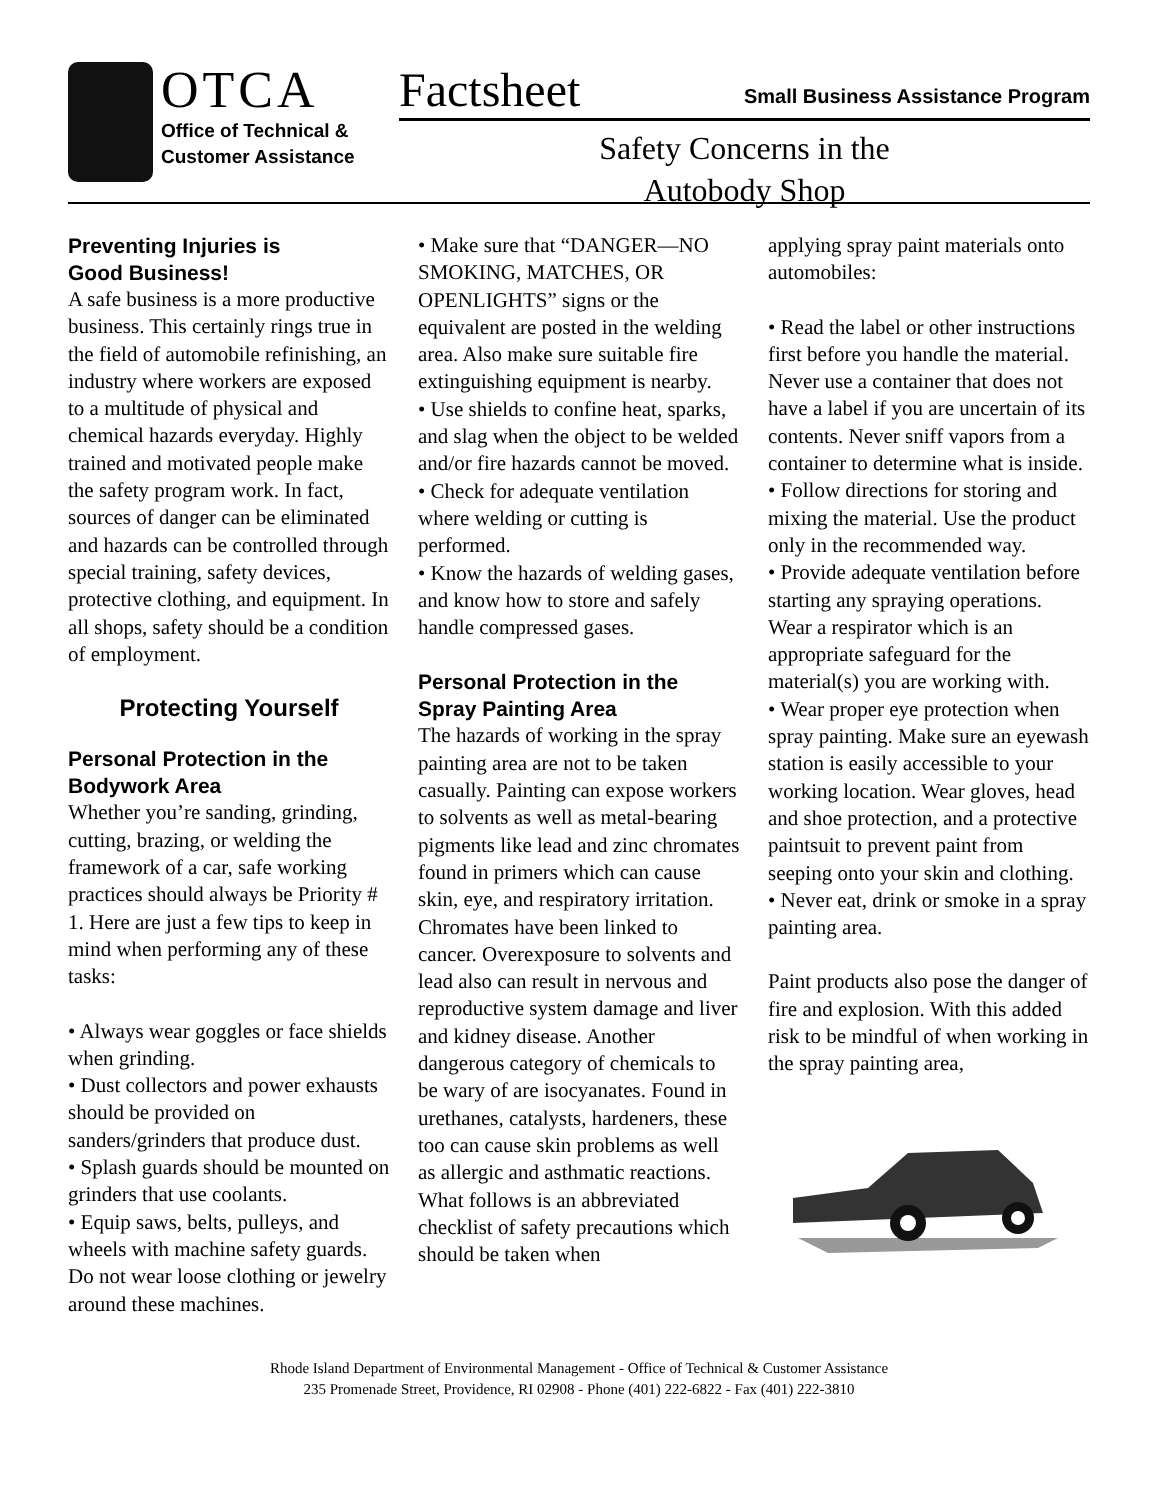OTCA
Office of Technical &
Customer Assistance
Factsheet Small Business Assistance Program
Safety Concerns in the
Autobody Shop
Preventing Injuries is
Good Business!
A safe business is a more productive business. This certainly rings true in the field of automobile refinishing, an industry where workers are exposed to a multitude of physical and chemical hazards everyday. Highly trained and motivated people make the safety program work. In fact, sources of danger can be eliminated and hazards can be controlled through special training, safety devices, protective clothing, and equipment. In all shops, safety should be a condition of employment.
Protecting Yourself
Personal Protection in the Bodywork Area
Whether you’re sanding, grinding, cutting, brazing, or welding the framework of a car, safe working practices should always be Priority # 1. Here are just a few tips to keep in mind when performing any of these tasks:
• Always wear goggles or face shields when grinding.
• Dust collectors and power exhausts should be provided on sanders/grinders that produce dust.
• Splash guards should be mounted on grinders that use coolants.
• Equip saws, belts, pulleys, and wheels with machine safety guards. Do not wear loose clothing or jewelry around these machines.
• Make sure that “DANGER—NO SMOKING, MATCHES, OR OPENLIGHTS” signs or the equivalent are posted in the welding area. Also make sure suitable fire extinguishing equipment is nearby.
• Use shields to confine heat, sparks, and slag when the object to be welded and/or fire hazards cannot be moved.
• Check for adequate ventilation where welding or cutting is performed.
• Know the hazards of welding gases, and know how to store and safely handle compressed gases.
Personal Protection in the Spray Painting Area
The hazards of working in the spray painting area are not to be taken casually. Painting can expose workers to solvents as well as metal-bearing pigments like lead and zinc chromates found in primers which can cause skin, eye, and respiratory irritation. Chromates have been linked to cancer. Overexposure to solvents and lead also can result in nervous and reproductive system damage and liver and kidney disease. Another dangerous category of chemicals to be wary of are isocyanates. Found in urethanes, catalysts, hardeners, these too can cause skin problems as well as allergic and asthmatic reactions. What follows is an abbreviated checklist of safety precautions which should be taken when
applying spray paint materials onto automobiles:
• Read the label or other instructions first before you handle the material. Never use a container that does not have a label if you are uncertain of its contents. Never sniff vapors from a container to determine what is inside.
• Follow directions for storing and mixing the material. Use the product only in the recommended way.
• Provide adequate ventilation before starting any spraying operations. Wear a respirator which is an appropriate safeguard for the material(s) you are working with.
• Wear proper eye protection when spray painting. Make sure an eyewash station is easily accessible to your working location. Wear gloves, head and shoe protection, and a protective paintsuit to prevent paint from seeping onto your skin and clothing.
• Never eat, drink or smoke in a spray painting area.
Paint products also pose the danger of fire and explosion. With this added risk to be mindful of when working in the spray painting area,
Rhode Island Department of Environmental Management - Office of Technical & Customer Assistance
235 Promenade Street, Providence, RI 02908 - Phone (401) 222-6822 - Fax (401) 222-3810